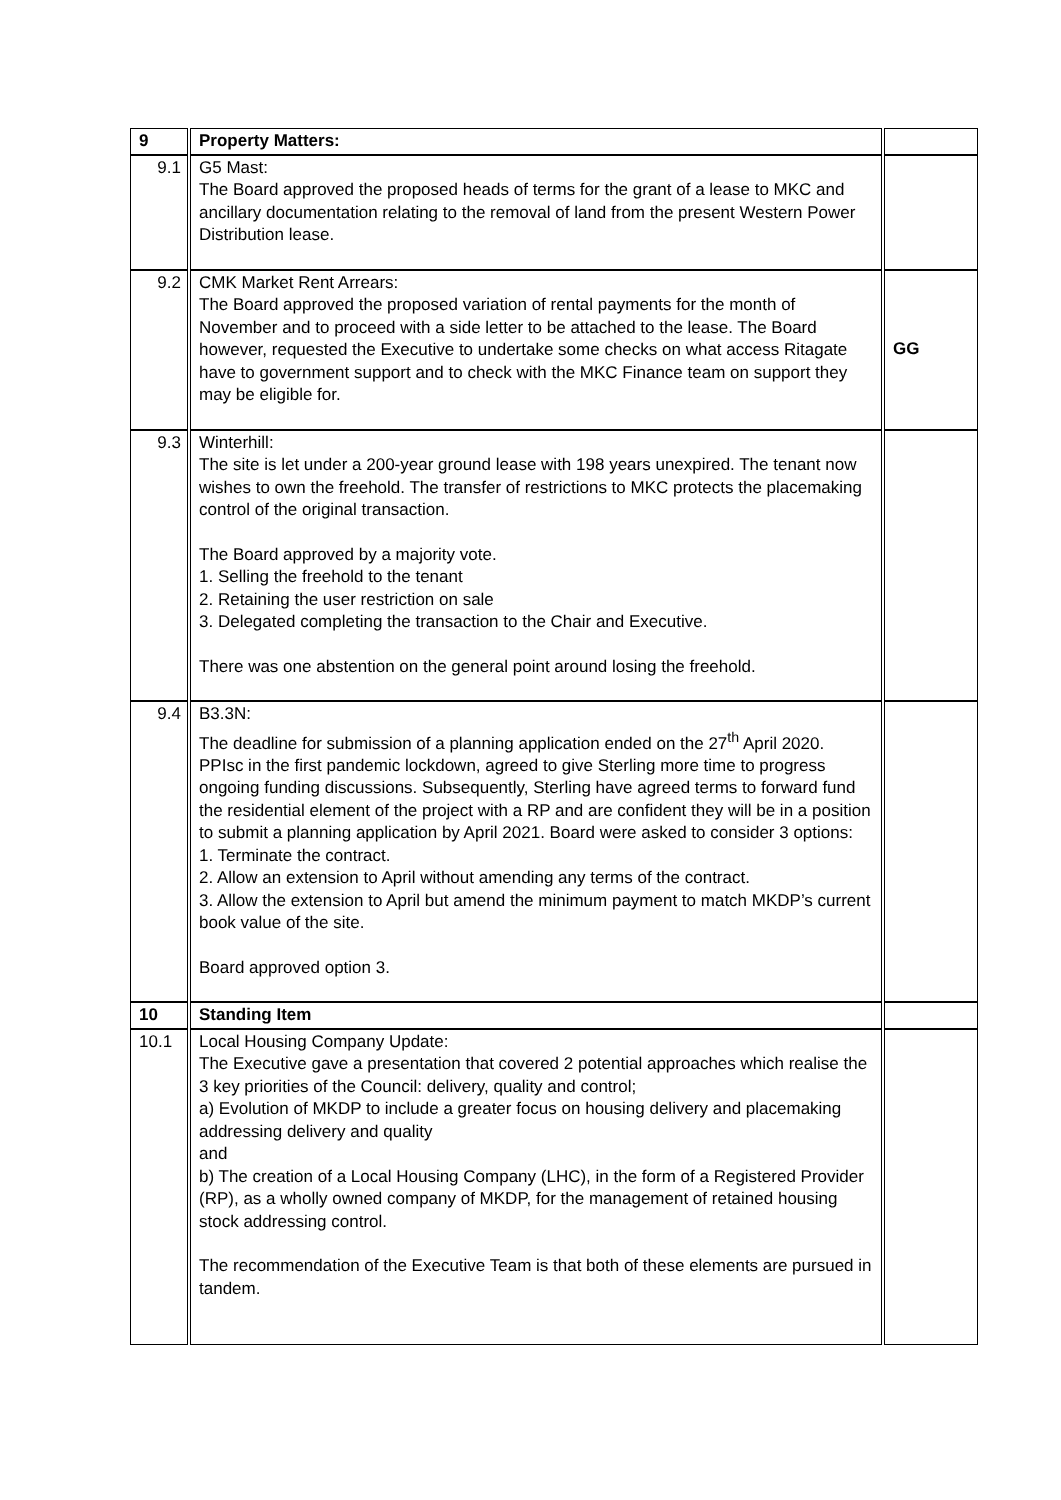| 9 | Property Matters: | |
| 9.1 | G5 Mast: The Board approved the proposed heads of terms for the grant of a lease to MKC and ancillary documentation relating to the removal of land from the present Western Power Distribution lease. | |
| 9.2 | CMK Market Rent Arrears: The Board approved the proposed variation of rental payments for the month of November and to proceed with a side letter to be attached to the lease. The Board however, requested the Executive to undertake some checks on what access Ritagate have to government support and to check with the MKC Finance team on support they may be eligible for. | GG |
| 9.3 | Winterhill: The site is let under a 200-year ground lease with 198 years unexpired. The tenant now wishes to own the freehold. The transfer of restrictions to MKC protects the placemaking control of the original transaction. The Board approved by a majority vote. 1. Selling the freehold to the tenant 2. Retaining the user restriction on sale 3. Delegated completing the transaction to the Chair and Executive. There was one abstention on the general point around losing the freehold. | |
| 9.4 | B3.3N: The deadline for submission of a planning application ended on the 27<sup>th</sup> April 2020. PPIsc in the first pandemic lockdown, agreed to give Sterling more time to progress ongoing funding discussions. Subsequently, Sterling have agreed terms to forward fund the residential element of the project with a RP and are confident they will be in a position to submit a planning application by April 2021. Board were asked to consider 3 options: 1. Terminate the contract. 2. Allow an extension to April without amending any terms of the contract. 3. Allow the extension to April but amend the minimum payment to match MKDP’s current book value of the site. Board approved option 3. | |
| 10 | Standing Item | |
| 10.1 | Local Housing Company Update: The Executive gave a presentation that covered 2 potential approaches which realise the 3 key priorities of the Council: delivery, quality and control; a) Evolution of MKDP to include a greater focus on housing delivery and placemaking addressing delivery and quality and b) The creation of a Local Housing Company (LHC), in the form of a Registered Provider (RP), as a wholly owned company of MKDP, for the management of retained housing stock addressing control. The recommendation of the Executive Team is that both of these elements are pursued in tandem. | |